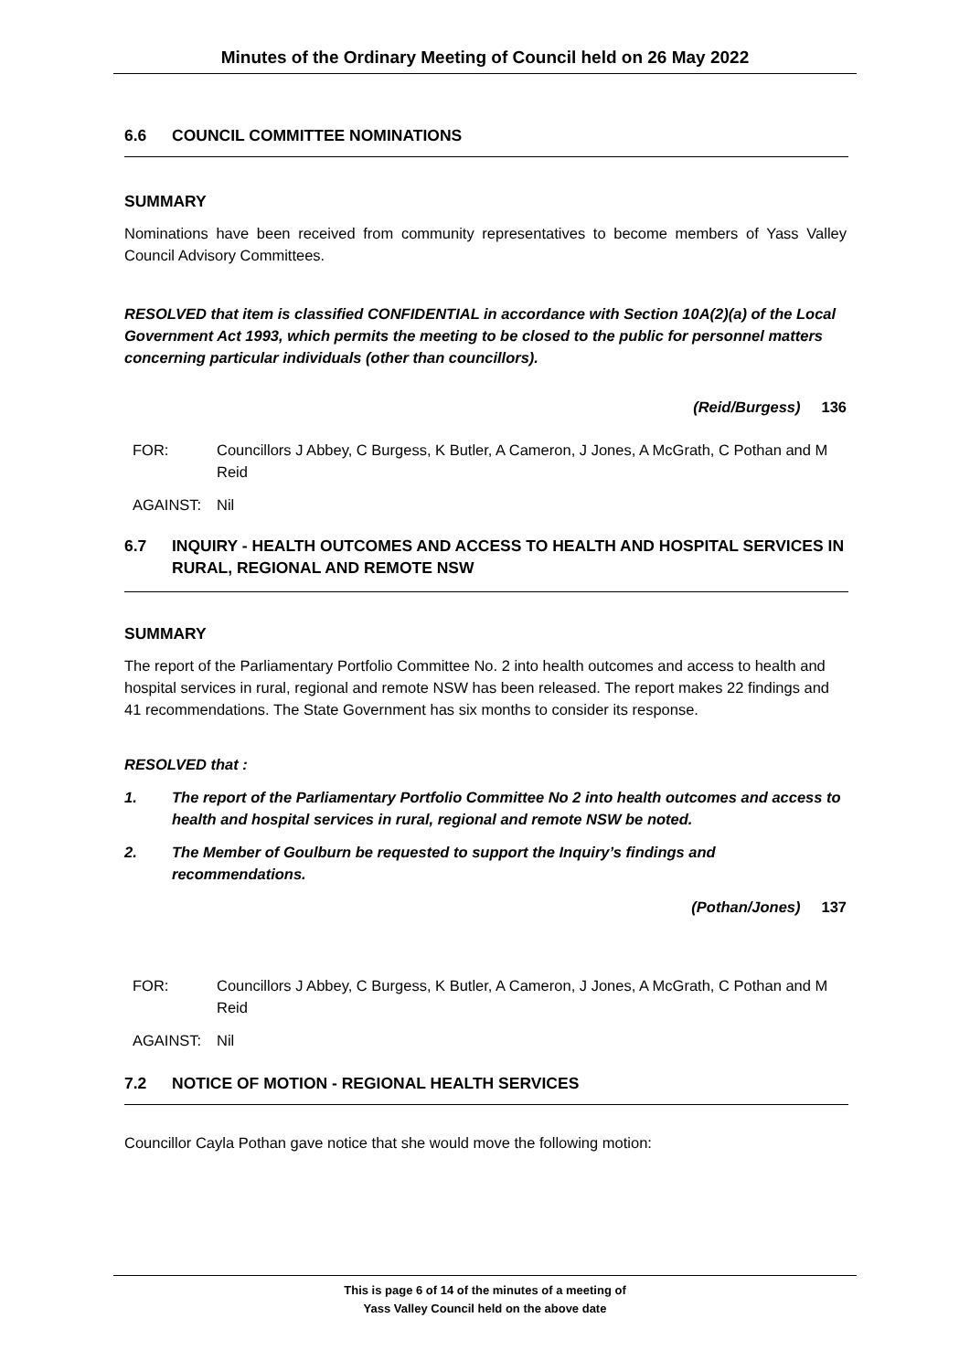Minutes of the Ordinary Meeting of Council held on 26 May 2022
6.6 COUNCIL COMMITTEE NOMINATIONS
SUMMARY
Nominations have been received from community representatives to become members of Yass Valley Council Advisory Committees.
RESOLVED that item is classified CONFIDENTIAL in accordance with Section 10A(2)(a) of the Local Government Act 1993, which permits the meeting to be closed to the public for personnel matters concerning particular individuals (other than councillors).
(Reid/Burgess) 136
FOR: Councillors J Abbey, C Burgess, K Butler, A Cameron, J Jones, A McGrath, C Pothan and M Reid
AGAINST: Nil
6.7 INQUIRY - HEALTH OUTCOMES AND ACCESS TO HEALTH AND HOSPITAL SERVICES IN RURAL, REGIONAL AND REMOTE NSW
SUMMARY
The report of the Parliamentary Portfolio Committee No. 2 into health outcomes and access to health and hospital services in rural, regional and remote NSW has been released. The report makes 22 findings and 41 recommendations. The State Government has six months to consider its response.
RESOLVED that :
1. The report of the Parliamentary Portfolio Committee No 2 into health outcomes and access to health and hospital services in rural, regional and remote NSW be noted.
2. The Member of Goulburn be requested to support the Inquiry’s findings and recommendations.
(Pothan/Jones) 137
FOR: Councillors J Abbey, C Burgess, K Butler, A Cameron, J Jones, A McGrath, C Pothan and M Reid
AGAINST: Nil
7.2 NOTICE OF MOTION - REGIONAL HEALTH SERVICES
Councillor Cayla Pothan gave notice that she would move the following motion:
This is page 6 of 14 of the minutes of a meeting of
Yass Valley Council held on the above date